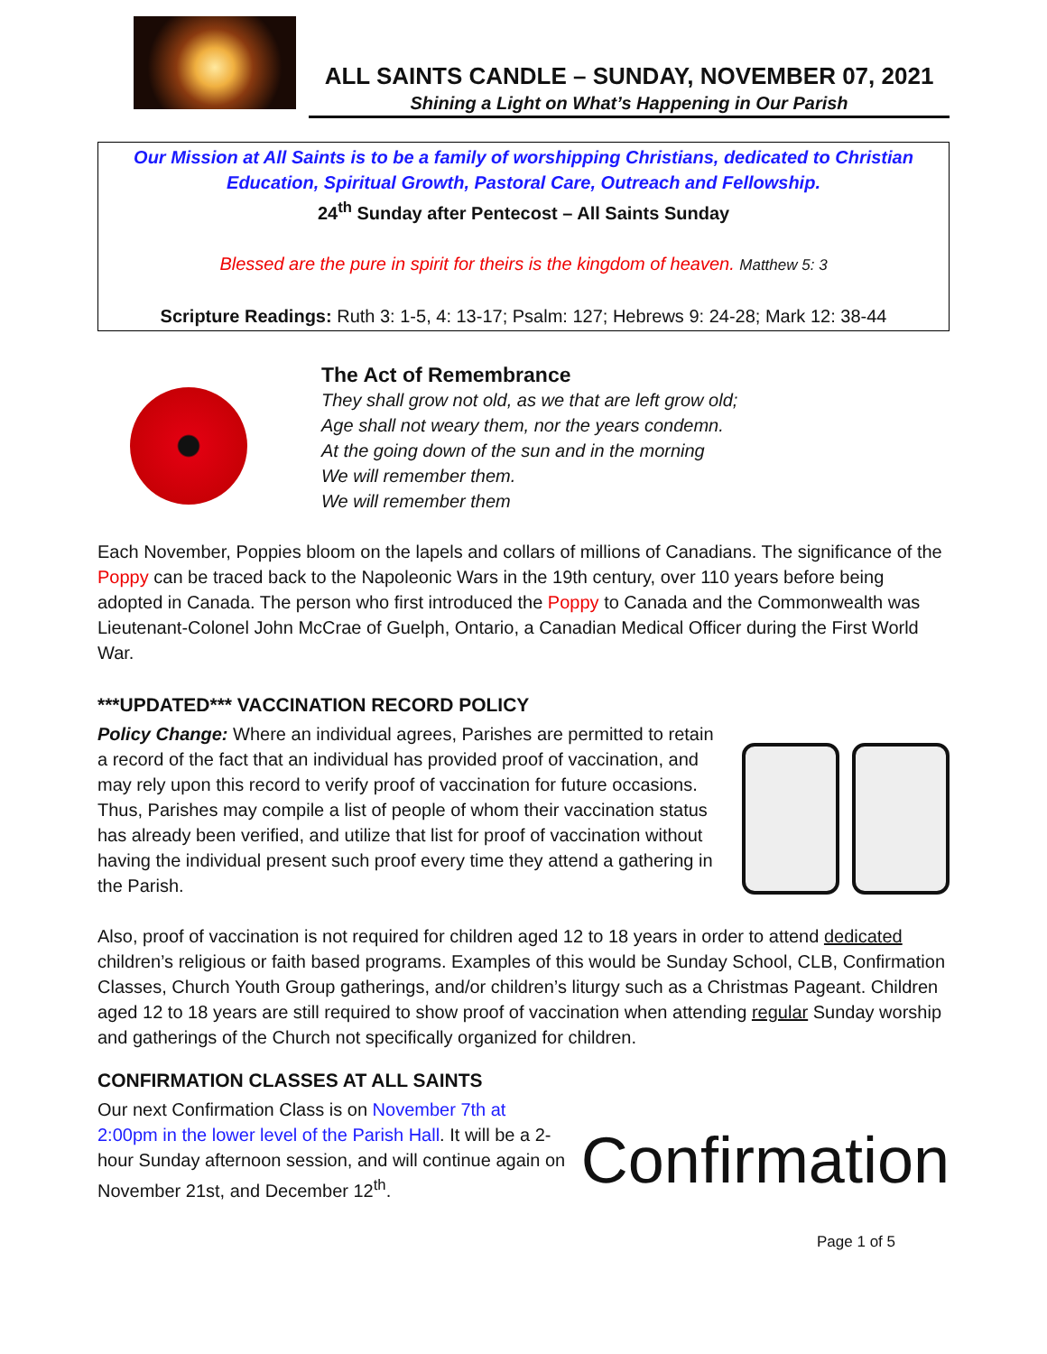ALL SAINTS CANDLE – SUNDAY, NOVEMBER 07, 2021
Shining a Light on What’s Happening in Our Parish
Our Mission at All Saints is to be a family of worshipping Christians, dedicated to Christian Education, Spiritual Growth, Pastoral Care, Outreach and Fellowship.
24<sup>th</sup> Sunday after Pentecost – All Saints Sunday
Blessed are the pure in spirit for theirs is the kingdom of heaven. Matthew 5: 3
Scripture Readings: Ruth 3: 1-5, 4: 13-17; Psalm: 127; Hebrews 9: 24-28; Mark 12: 38-44
The Act of Remembrance
They shall grow not old, as we that are left grow old;
Age shall not weary them, nor the years condemn.
At the going down of the sun and in the morning
We will remember them.
We will remember them
Each November, Poppies bloom on the lapels and collars of millions of Canadians. The significance of the Poppy can be traced back to the Napoleonic Wars in the 19th century, over 110 years before being adopted in Canada. The person who first introduced the Poppy to Canada and the Commonwealth was Lieutenant-Colonel John McCrae of Guelph, Ontario, a Canadian Medical Officer during the First World War.
***UPDATED*** VACCINATION RECORD POLICY
Policy Change: Where an individual agrees, Parishes are permitted to retain a record of the fact that an individual has provided proof of vaccination, and may rely upon this record to verify proof of vaccination for future occasions. Thus, Parishes may compile a list of people of whom their vaccination status has already been verified, and utilize that list for proof of vaccination without having the individual present such proof every time they attend a gathering in the Parish.
Also, proof of vaccination is not required for children aged 12 to 18 years in order to attend dedicated children’s religious or faith based programs. Examples of this would be Sunday School, CLB, Confirmation Classes, Church Youth Group gatherings, and/or children’s liturgy such as a Christmas Pageant. Children aged 12 to 18 years are still required to show proof of vaccination when attending regular Sunday worship and gatherings of the Church not specifically organized for children.
CONFIRMATION CLASSES AT ALL SAINTS
Our next Confirmation Class is on November 7th at 2:00pm in the lower level of the Parish Hall. It will be a 2-hour Sunday afternoon session, and will continue again on November 21st, and December 12<sup>th</sup>.
Confirmation
Page 1 of 5